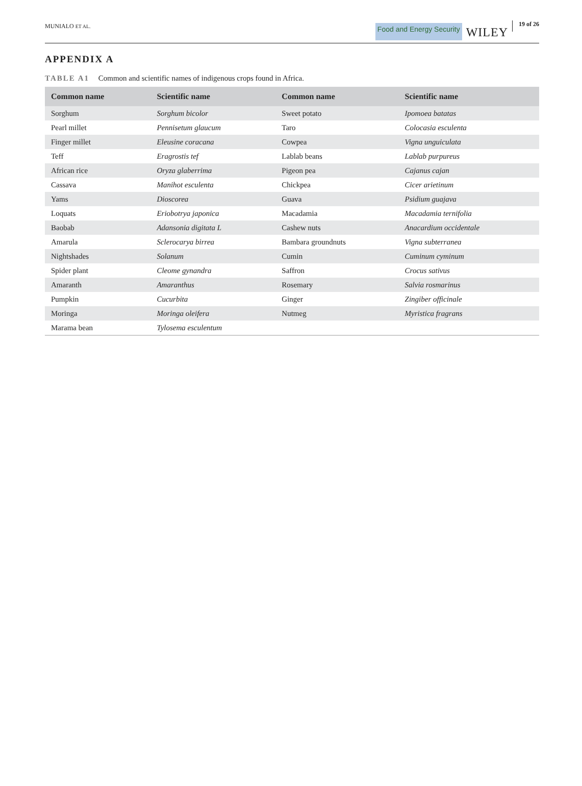MUNIALO ET AL.
Food and Energy Security
WILEY
19 of 26
APPENDIX A
TABLE A1 Common and scientific names of indigenous crops found in Africa.
| Common name | Scientific name | Common name | Scientific name |
| --- | --- | --- | --- |
| Sorghum | Sorghum bicolor | Sweet potato | Ipomoea batatas |
| Pearl millet | Pennisetum glaucum | Taro | Colocasia esculenta |
| Finger millet | Eleusine coracana | Cowpea | Vigna unguiculata |
| Teff | Eragrostis tef | Lablab beans | Lablab purpureus |
| African rice | Oryza glaberrima | Pigeon pea | Cajanus cajan |
| Cassava | Manihot esculenta | Chickpea | Cicer arietinum |
| Yams | Dioscorea | Guava | Psidium guajava |
| Loquats | Eriobotrya japonica | Macadamia | Macadamia ternifolia |
| Baobab | Adansonia digitata L | Cashew nuts | Anacardium occidentale |
| Amarula | Sclerocarya birrea | Bambara groundnuts | Vigna subterranea |
| Nightshades | Solanum | Cumin | Cuminum cyminum |
| Spider plant | Cleome gynandra | Saffron | Crocus sativus |
| Amaranth | Amaranthus | Rosemary | Salvia rosmarinus |
| Pumpkin | Cucurbita | Ginger | Zingiber officinale |
| Moringa | Moringa oleifera | Nutmeg | Myristica fragrans |
| Marama bean | Tylosema esculentum | | |